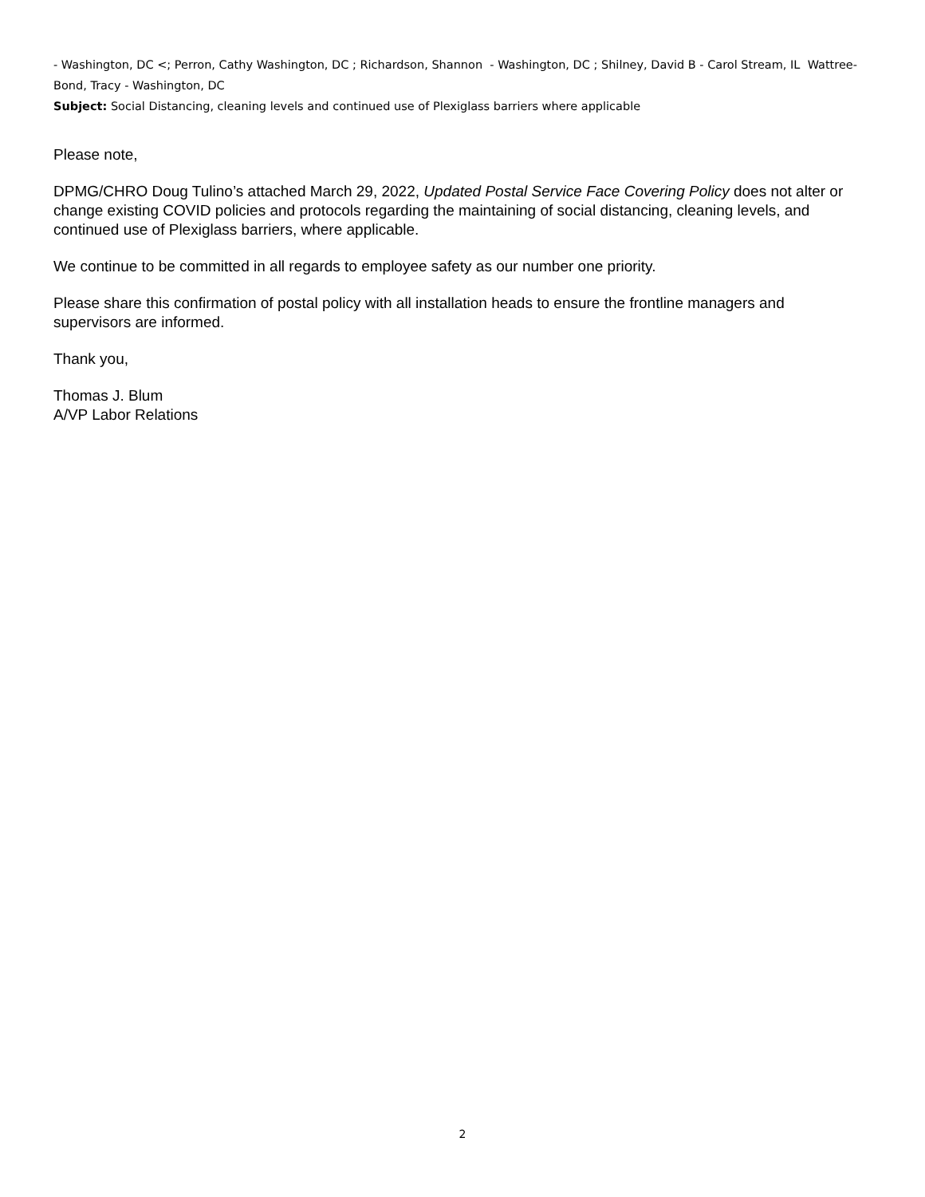- Washington, DC <; Perron, Cathy Washington, DC ; Richardson, Shannon - Washington, DC ; Shilney, David B - Carol Stream, IL Wattree-Bond, Tracy - Washington, DC
Subject: Social Distancing, cleaning levels and continued use of Plexiglass barriers where applicable
Please note,
DPMG/CHRO Doug Tulino’s attached March 29, 2022, Updated Postal Service Face Covering Policy does not alter or change existing COVID policies and protocols regarding the maintaining of social distancing, cleaning levels, and continued use of Plexiglass barriers, where applicable.
We continue to be committed in all regards to employee safety as our number one priority.
Please share this confirmation of postal policy with all installation heads to ensure the frontline managers and supervisors are informed.
Thank you,
Thomas J. Blum
A/VP Labor Relations
2